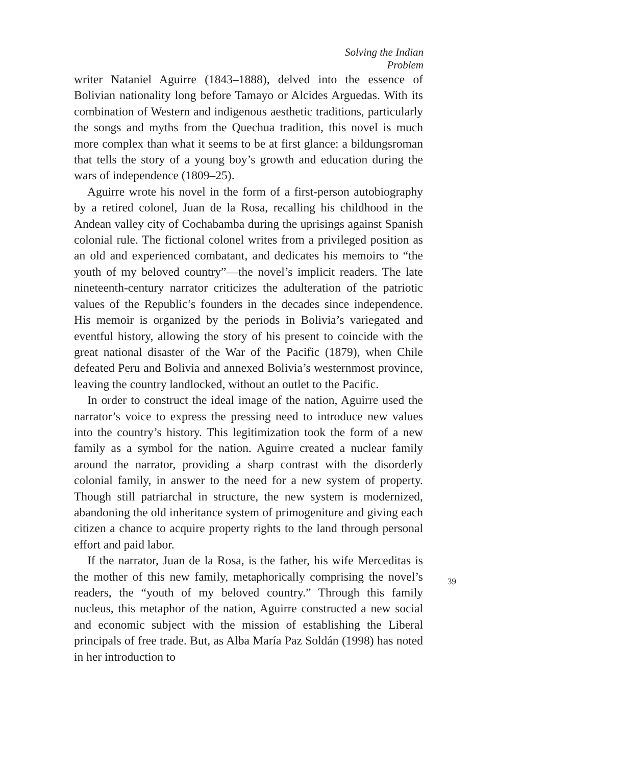Solving the Indian Problem
writer Nataniel Aguirre (1843–1888), delved into the essence of Bolivian nationality long before Tamayo or Alcides Arguedas. With its combination of Western and indigenous aesthetic traditions, particularly the songs and myths from the Quechua tradition, this novel is much more complex than what it seems to be at first glance: a bildungsroman that tells the story of a young boy’s growth and education during the wars of independence (1809–25).
Aguirre wrote his novel in the form of a first-person autobiography by a retired colonel, Juan de la Rosa, recalling his childhood in the Andean valley city of Cochabamba during the uprisings against Spanish colonial rule. The fictional colonel writes from a privileged position as an old and experienced combatant, and dedicates his memoirs to “the youth of my beloved country”—the novel’s implicit readers. The late nineteenth-century narrator criticizes the adulteration of the patriotic values of the Republic’s founders in the decades since independence. His memoir is organized by the periods in Bolivia’s variegated and eventful history, allowing the story of his present to coincide with the great national disaster of the War of the Pacific (1879), when Chile defeated Peru and Bolivia and annexed Bolivia’s westernmost province, leaving the country landlocked, without an outlet to the Pacific.
In order to construct the ideal image of the nation, Aguirre used the narrator’s voice to express the pressing need to introduce new values into the country’s history. This legitimization took the form of a new family as a symbol for the nation. Aguirre created a nuclear family around the narrator, providing a sharp contrast with the disorderly colonial family, in answer to the need for a new system of property. Though still patriarchal in structure, the new system is modernized, abandoning the old inheritance system of primogeniture and giving each citizen a chance to acquire property rights to the land through personal effort and paid labor.
If the narrator, Juan de la Rosa, is the father, his wife Merceditas is the mother of this new family, metaphorically comprising the novel’s readers, the “youth of my beloved country.” Through this family nucleus, this metaphor of the nation, Aguirre constructed a new social and economic subject with the mission of establishing the Liberal principals of free trade. But, as Alba María Paz Soldán (1998) has noted in her introduction to
39